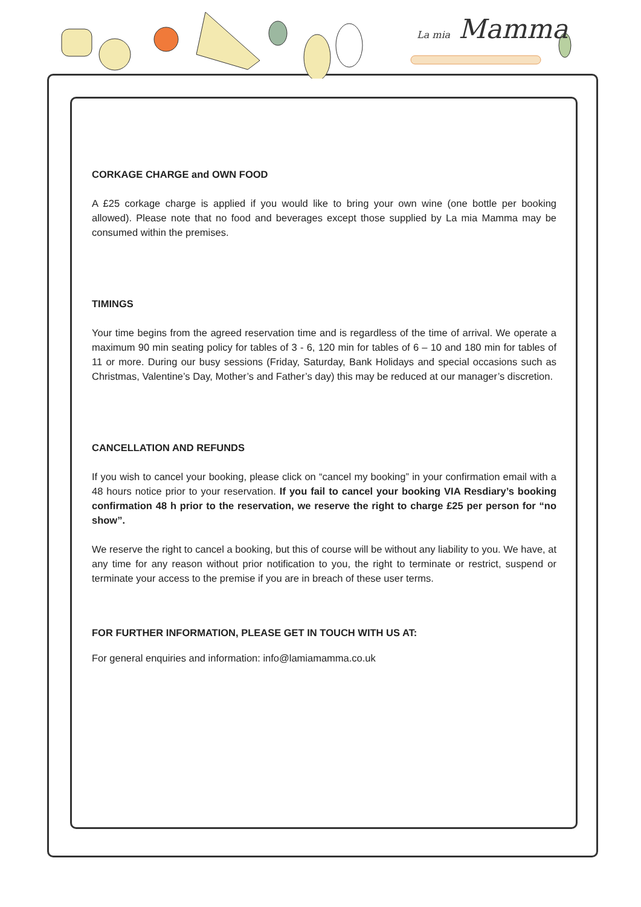La mia Mamma
CORKAGE CHARGE and OWN FOOD
A £25 corkage charge is applied if you would like to bring your own wine (one bottle per booking allowed). Please note that no food and beverages except those supplied by La mia Mamma may be consumed within the premises.
TIMINGS
Your time begins from the agreed reservation time and is regardless of the time of arrival. We operate a maximum 90 min seating policy for tables of 3 - 6, 120 min for tables of 6 – 10 and 180 min for tables of 11 or more. During our busy sessions (Friday, Saturday, Bank Holidays and special occasions such as Christmas, Valentine’s Day, Mother’s and Father’s day) this may be reduced at our manager’s discretion.
CANCELLATION AND REFUNDS
If you wish to cancel your booking, please click on “cancel my booking” in your confirmation email with a 48 hours notice prior to your reservation. If you fail to cancel your booking VIA Resdiary’s booking confirmation 48 h prior to the reservation, we reserve the right to charge £25 per person for “no show”.
We reserve the right to cancel a booking, but this of course will be without any liability to you. We have, at any time for any reason without prior notification to you, the right to terminate or restrict, suspend or terminate your access to the premise if you are in breach of these user terms.
FOR FURTHER INFORMATION, PLEASE GET IN TOUCH WITH US AT:
For general enquiries and information: info@lamiamamma.co.uk